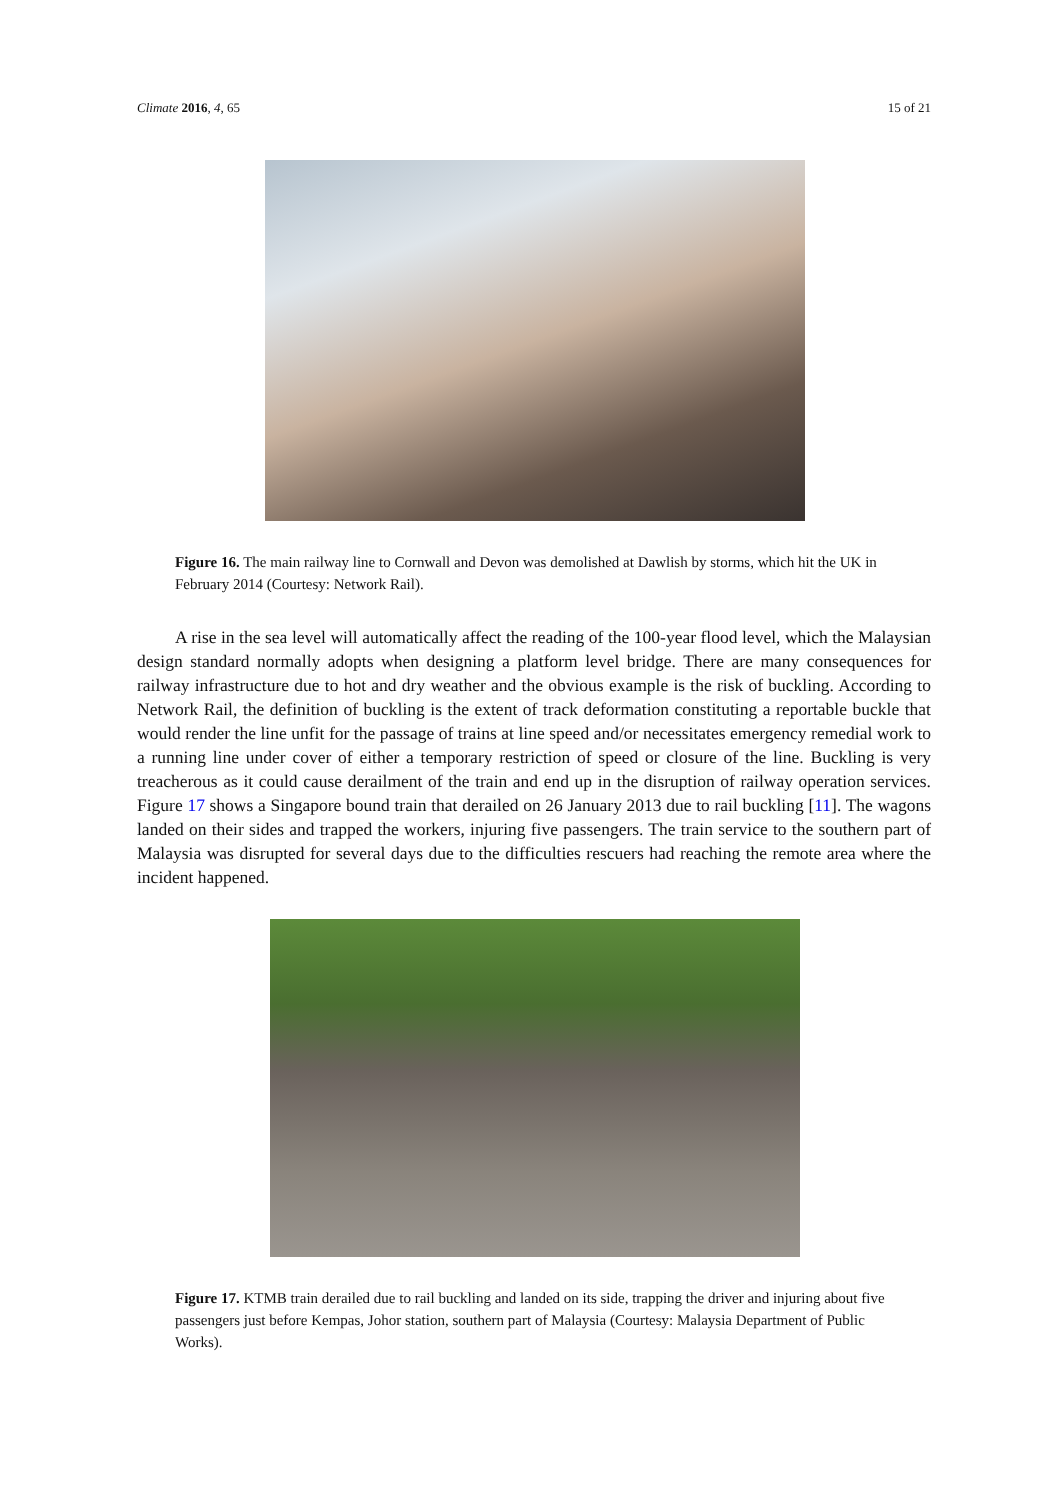Climate 2016, 4, 65 15 of 21
Figure 16. The main railway line to Cornwall and Devon was demolished at Dawlish by storms, which hit the UK in February 2014 (Courtesy: Network Rail).
A rise in the sea level will automatically affect the reading of the 100-year flood level, which the Malaysian design standard normally adopts when designing a platform level bridge. There are many consequences for railway infrastructure due to hot and dry weather and the obvious example is the risk of buckling. According to Network Rail, the definition of buckling is the extent of track deformation constituting a reportable buckle that would render the line unfit for the passage of trains at line speed and/or necessitates emergency remedial work to a running line under cover of either a temporary restriction of speed or closure of the line. Buckling is very treacherous as it could cause derailment of the train and end up in the disruption of railway operation services. Figure 17 shows a Singapore bound train that derailed on 26 January 2013 due to rail buckling [11]. The wagons landed on their sides and trapped the workers, injuring five passengers. The train service to the southern part of Malaysia was disrupted for several days due to the difficulties rescuers had reaching the remote area where the incident happened.
Figure 17. KTMB train derailed due to rail buckling and landed on its side, trapping the driver and injuring about five passengers just before Kempas, Johor station, southern part of Malaysia (Courtesy: Malaysia Department of Public Works).